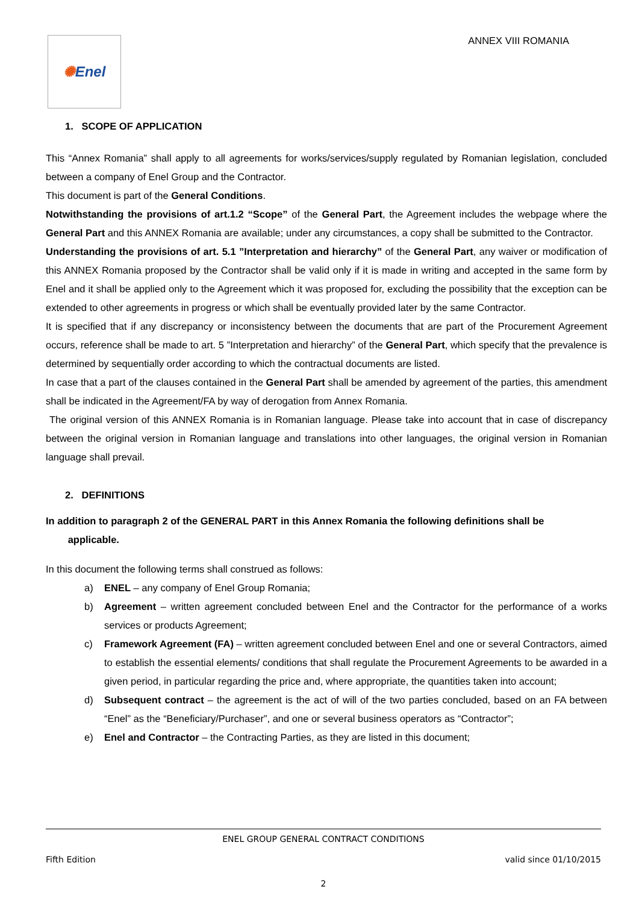✺ Enel ANNEX VIII ROMANIA
1. SCOPE OF APPLICATION
This “Annex Romania” shall apply to all agreements for works/services/supply regulated by Romanian legislation, concluded between a company of Enel Group and the Contractor.
This document is part of the General Conditions.
Notwithstanding the provisions of art.1.2 “Scope” of the General Part, the Agreement includes the webpage where the General Part and this ANNEX Romania are available; under any circumstances, a copy shall be submitted to the Contractor.
Understanding the provisions of art. 5.1 ”Interpretation and hierarchy” of the General Part, any waiver or modification of this ANNEX Romania proposed by the Contractor shall be valid only if it is made in writing and accepted in the same form by Enel and it shall be applied only to the Agreement which it was proposed for, excluding the possibility that the exception can be extended to other agreements in progress or which shall be eventually provided later by the same Contractor.
It is specified that if any discrepancy or inconsistency between the documents that are part of the Procurement Agreement occurs, reference shall be made to art. 5 ”Interpretation and hierarchy” of the General Part, which specify that the prevalence is determined by sequentially order according to which the contractual documents are listed.
In case that a part of the clauses contained in the General Part shall be amended by agreement of the parties, this amendment shall be indicated in the Agreement/FA by way of derogation from Annex Romania.
The original version of this ANNEX Romania is in Romanian language. Please take into account that in case of discrepancy between the original version in Romanian language and translations into other languages, the original version in Romanian language shall prevail.
2. DEFINITIONS
In addition to paragraph 2 of the GENERAL PART in this Annex Romania the following definitions shall be
applicable.
In this document the following terms shall construed as follows:
a) ENEL – any company of Enel Group Romania;
b) Agreement – written agreement concluded between Enel and the Contractor for the performance of a works services or products Agreement;
c) Framework Agreement (FA) – written agreement concluded between Enel and one or several Contractors, aimed to establish the essential elements/ conditions that shall regulate the Procurement Agreements to be awarded in a given period, in particular regarding the price and, where appropriate, the quantities taken into account;
d) Subsequent contract – the agreement is the act of will of the two parties concluded, based on an FA between “Enel” as the “Beneficiary/Purchaser”, and one or several business operators as “Contractor”;
e) Enel and Contractor – the Contracting Parties, as they are listed in this document;
ENEL GROUP GENERAL CONTRACT CONDITIONS
Fifth Edition valid since 01/10/2015
2